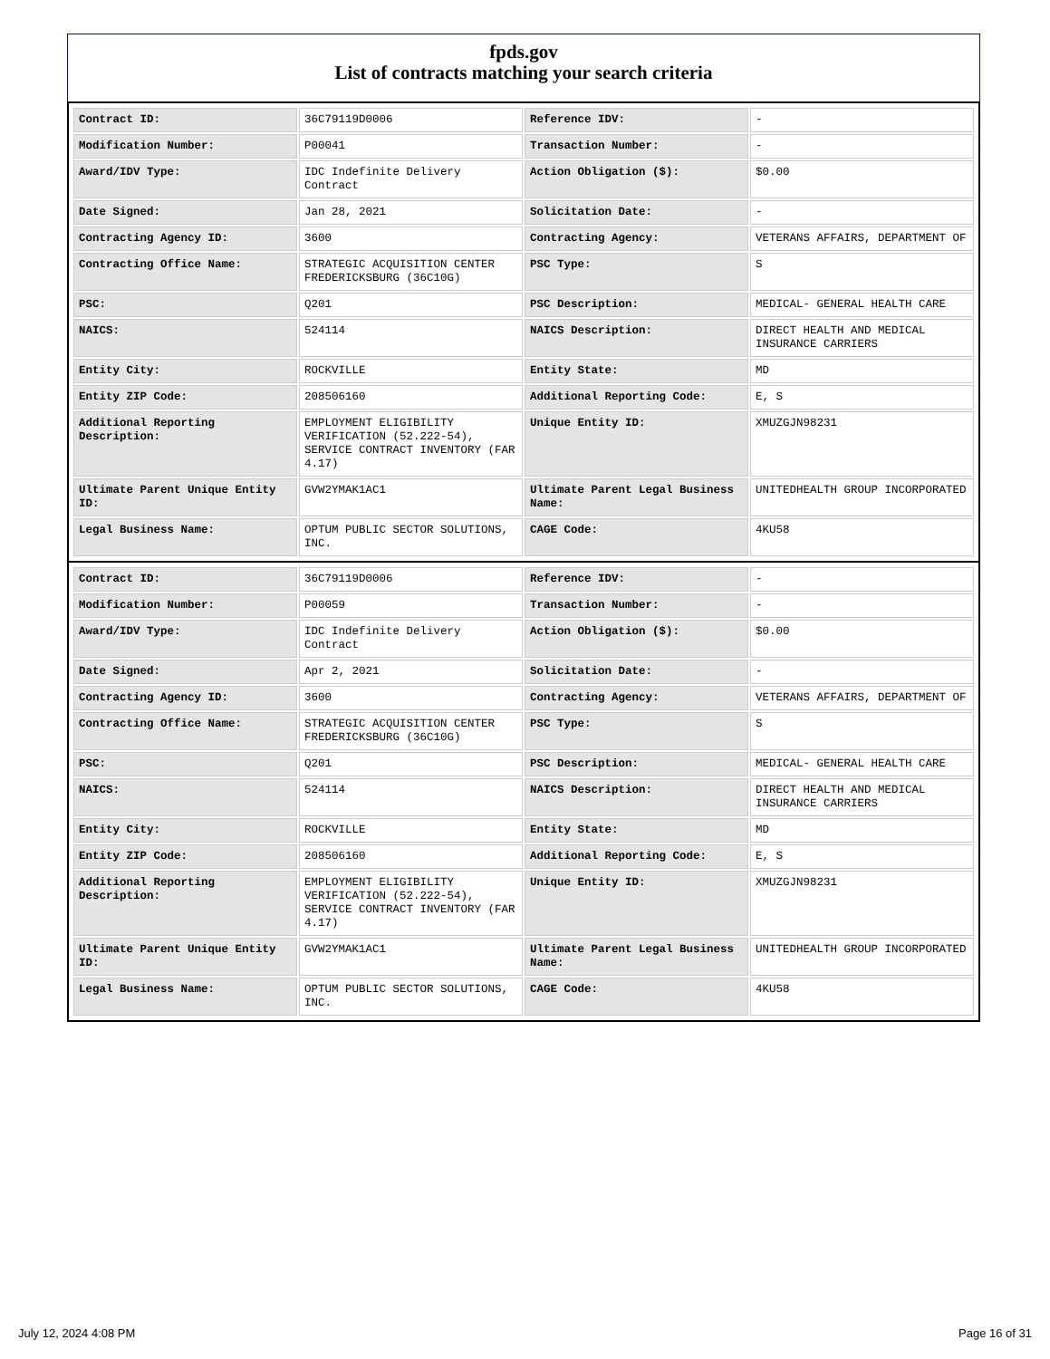fpds.gov
List of contracts matching your search criteria
| Contract ID: | 36C79119D0006 | Reference IDV: | - |
| Modification Number: | P00041 | Transaction Number: | - |
| Award/IDV Type: | IDC Indefinite Delivery Contract | Action Obligation ($): | $0.00 |
| Date Signed: | Jan 28, 2021 | Solicitation Date: | - |
| Contracting Agency ID: | 3600 | Contracting Agency: | VETERANS AFFAIRS, DEPARTMENT OF |
| Contracting Office Name: | STRATEGIC ACQUISITION CENTER FREDERICKSBURG (36C10G) | PSC Type: | S |
| PSC: | Q201 | PSC Description: | MEDICAL- GENERAL HEALTH CARE |
| NAICS: | 524114 | NAICS Description: | DIRECT HEALTH AND MEDICAL INSURANCE CARRIERS |
| Entity City: | ROCKVILLE | Entity State: | MD |
| Entity ZIP Code: | 208506160 | Additional Reporting Code: | E, S |
| Additional Reporting Description: | EMPLOYMENT ELIGIBILITY VERIFICATION (52.222-54), SERVICE CONTRACT INVENTORY (FAR 4.17) | Unique Entity ID: | XMUZGJN98231 |
| Ultimate Parent Unique Entity ID: | GVW2YMAK1AC1 | Ultimate Parent Legal Business Name: | UNITEDHEALTH GROUP INCORPORATED |
| Legal Business Name: | OPTUM PUBLIC SECTOR SOLUTIONS, INC. | CAGE Code: | 4KU58 |
| Contract ID: | 36C79119D0006 | Reference IDV: | - |
| Modification Number: | P00059 | Transaction Number: | - |
| Award/IDV Type: | IDC Indefinite Delivery Contract | Action Obligation ($): | $0.00 |
| Date Signed: | Apr 2, 2021 | Solicitation Date: | - |
| Contracting Agency ID: | 3600 | Contracting Agency: | VETERANS AFFAIRS, DEPARTMENT OF |
| Contracting Office Name: | STRATEGIC ACQUISITION CENTER FREDERICKSBURG (36C10G) | PSC Type: | S |
| PSC: | Q201 | PSC Description: | MEDICAL- GENERAL HEALTH CARE |
| NAICS: | 524114 | NAICS Description: | DIRECT HEALTH AND MEDICAL INSURANCE CARRIERS |
| Entity City: | ROCKVILLE | Entity State: | MD |
| Entity ZIP Code: | 208506160 | Additional Reporting Code: | E, S |
| Additional Reporting Description: | EMPLOYMENT ELIGIBILITY VERIFICATION (52.222-54), SERVICE CONTRACT INVENTORY (FAR 4.17) | Unique Entity ID: | XMUZGJN98231 |
| Ultimate Parent Unique Entity ID: | GVW2YMAK1AC1 | Ultimate Parent Legal Business Name: | UNITEDHEALTH GROUP INCORPORATED |
| Legal Business Name: | OPTUM PUBLIC SECTOR SOLUTIONS, INC. | CAGE Code: | 4KU58 |
July 12, 2024 4:08 PM Page 16 of 31